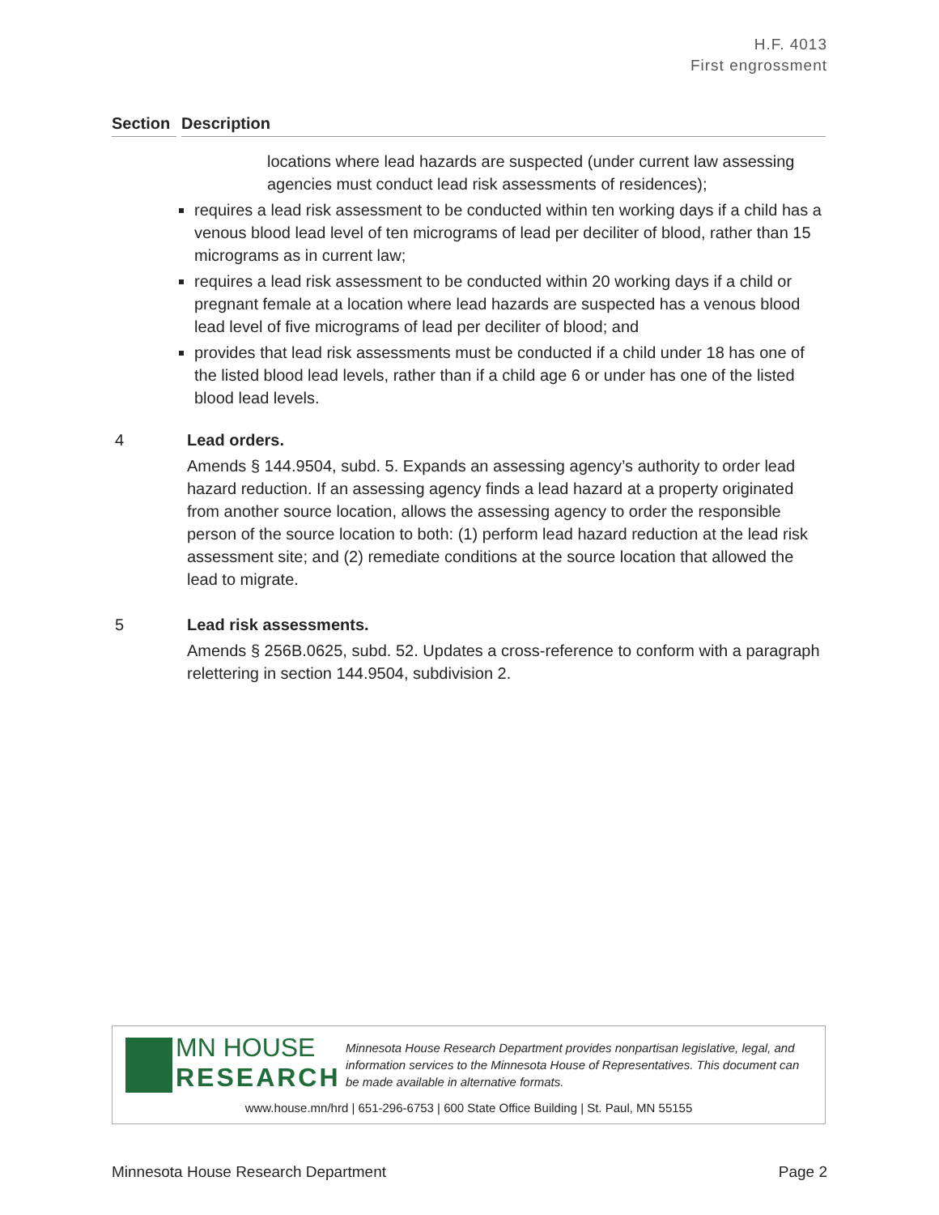H.F. 4013
First engrossment
Section
Description
locations where lead hazards are suspected (under current law assessing agencies must conduct lead risk assessments of residences);
requires a lead risk assessment to be conducted within ten working days if a child has a venous blood lead level of ten micrograms of lead per deciliter of blood, rather than 15 micrograms as in current law;
requires a lead risk assessment to be conducted within 20 working days if a child or pregnant female at a location where lead hazards are suspected has a venous blood lead level of five micrograms of lead per deciliter of blood; and
provides that lead risk assessments must be conducted if a child under 18 has one of the listed blood lead levels, rather than if a child age 6 or under has one of the listed blood lead levels.
4 Lead orders.
Amends § 144.9504, subd. 5. Expands an assessing agency’s authority to order lead hazard reduction. If an assessing agency finds a lead hazard at a property originated from another source location, allows the assessing agency to order the responsible person of the source location to both: (1) perform lead hazard reduction at the lead risk assessment site; and (2) remediate conditions at the source location that allowed the lead to migrate.
5 Lead risk assessments.
Amends § 256B.0625, subd. 52. Updates a cross-reference to conform with a paragraph relettering in section 144.9504, subdivision 2.
MN HOUSE
RESEARCH
Minnesota House Research Department provides nonpartisan legislative, legal, and information services to the Minnesota House of Representatives. This document can be made available in alternative formats.
www.house.mn/hrd | 651-296-6753 | 600 State Office Building | St. Paul, MN 55155
Minnesota House Research Department Page 2